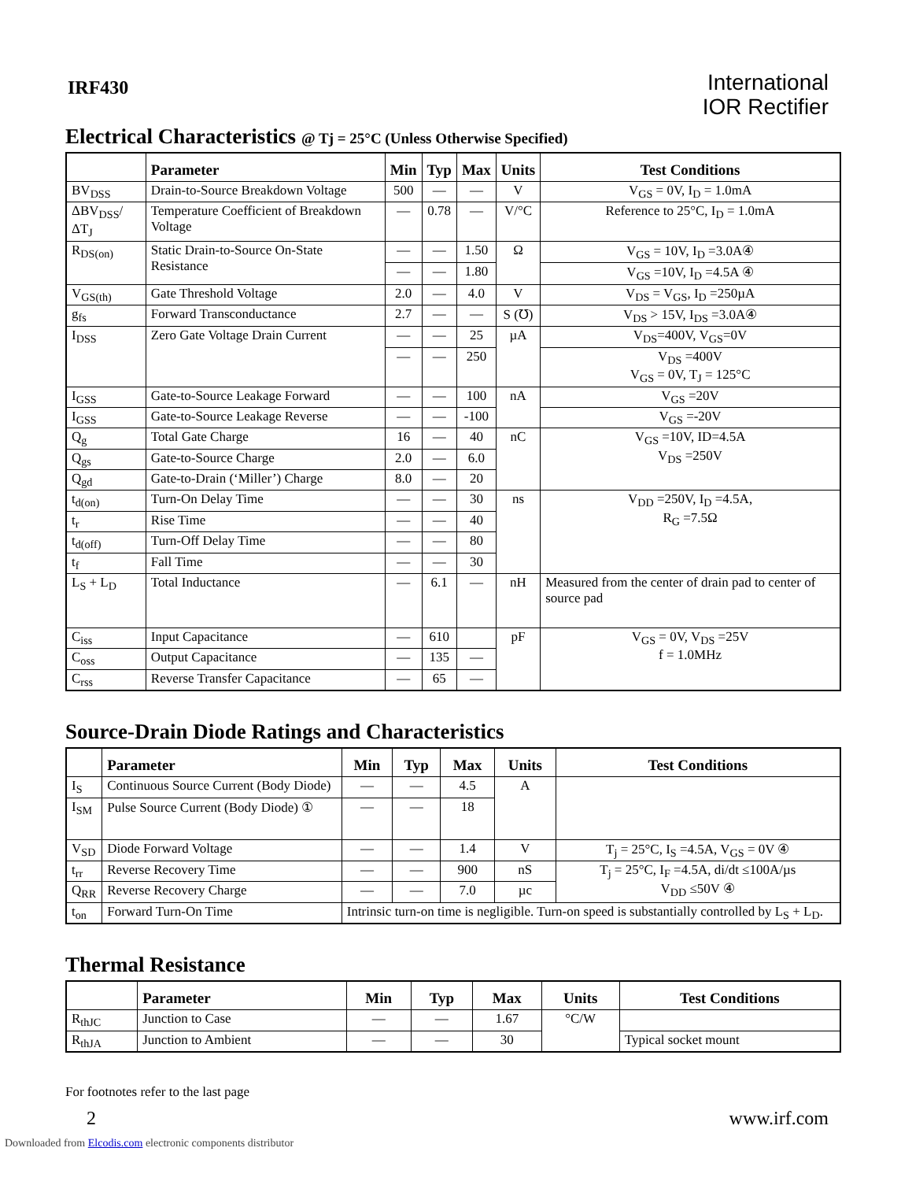IRF430
International
IOR Rectifier
Electrical Characteristics @ Tj = 25°C (Unless Otherwise Specified)
| | Parameter | Min | Typ | Max | Units | Test Conditions |
| --- | --- | --- | --- | --- | --- | --- |
| BV<sub>DSS</sub> | Drain-to-Source Breakdown Voltage | 500 | — | — | V | V<sub>GS</sub> = 0V, I<sub>D</sub> = 1.0mA |
| ΔBV<sub>DSS</sub>/ΔT<sub>J</sub> | Temperature Coefficient of Breakdown Voltage | — | 0.78 | — | V/°C | Reference to 25°C, I<sub>D</sub> = 1.0mA |
| R<sub>DS(on)</sub> | Static Drain-to-Source On-State Resistance | — | — | 1.50 | Ω | V<sub>GS</sub> = 10V, I<sub>D</sub> =3.0A④ |
| | | — | — | 1.80 | | V<sub>GS</sub> =10V, I<sub>D</sub> =4.5A ④ |
| V<sub>GS(th)</sub> | Gate Threshold Voltage | 2.0 | — | 4.0 | V | V<sub>DS</sub> = V<sub>GS</sub>, I<sub>D</sub> =250µA |
| g<sub>fs</sub> | Forward Transconductance | 2.7 | — | — | S (℧) | V<sub>DS</sub> > 15V, I<sub>DS</sub> =3.0A④ |
| I<sub>DSS</sub> | Zero Gate Voltage Drain Current | — | — | 25 | µA | V<sub>DS</sub>=400V, V<sub>GS</sub>=0V |
| | | — | — | 250 | | V<sub>DS</sub> =400V V<sub>GS</sub> = 0V, T<sub>J</sub> = 125°C |
| I<sub>GSS</sub> | Gate-to-Source Leakage Forward | — | — | 100 | nA | V<sub>GS</sub> =20V |
| I<sub>GSS</sub> | Gate-to-Source Leakage Reverse | — | — | -100 | | V<sub>GS</sub> =-20V |
| Q<sub>g</sub> | Total Gate Charge | 16 | — | 40 | nC | V<sub>GS</sub> =10V, ID=4.5A V<sub>DS</sub> =250V |
| Q<sub>gs</sub> | Gate-to-Source Charge | 2.0 | — | 6.0 | | |
| Q<sub>gd</sub> | Gate-to-Drain (‘Miller’) Charge | 8.0 | — | 20 | | |
| t<sub>d(on)</sub> | Turn-On Delay Time | — | — | 30 | ns | V<sub>DD</sub> =250V, I<sub>D</sub> =4.5A, R<sub>G</sub> =7.5Ω |
| t<sub>r</sub> | Rise Time | — | — | 40 | | |
| t<sub>d(off)</sub> | Turn-Off Delay Time | — | — | 80 | | |
| t<sub>f</sub> | Fall Time | — | — | 30 | | |
| L<sub>S</sub> + L<sub>D</sub> | Total Inductance | — | 6.1 | — | nH | Measured from the center of drain pad to center of source pad |
| C<sub>iss</sub> | Input Capacitance | — | 610 | | pF | V<sub>GS</sub> = 0V, V<sub>DS</sub> =25V f = 1.0MHz |
| C<sub>oss</sub> | Output Capacitance | — | 135 | — | | |
| C<sub>rss</sub> | Reverse Transfer Capacitance | — | 65 | — | | |
Source-Drain Diode Ratings and Characteristics
| | Parameter | Min | Typ | Max | Units | Test Conditions |
| --- | --- | --- | --- | --- | --- | --- |
| I<sub>S</sub> | Continuous Source Current (Body Diode) | — | — | 4.5 | A | |
| I<sub>SM</sub> | Pulse Source Current (Body Diode) ① | — | — | 18 | | |
| V<sub>SD</sub> | Diode Forward Voltage | — | — | 1.4 | V | T<sub>j</sub> = 25°C, I<sub>S</sub> =4.5A, V<sub>GS</sub> = 0V ④ |
| t<sub>rr</sub> | Reverse Recovery Time | — | — | 900 | nS | T<sub>j</sub> = 25°C, I<sub>F</sub> =4.5A, di/dt ≤100A/µs V<sub>DD</sub> ≤50V ④ |
| Q<sub>RR</sub> | Reverse Recovery Charge | — | — | 7.0 | µc | |
| t<sub>on</sub> | Forward Turn-On Time | Intrinsic turn-on time is negligible. Turn-on speed is substantially controlled by L<sub>S</sub> + L<sub>D</sub>. | | | | |
Thermal Resistance
| | Parameter | Min | Typ | Max | Units | Test Conditions |
| --- | --- | --- | --- | --- | --- | --- |
| R<sub>thJC</sub> | Junction to Case | — | — | 1.67 | °C/W | |
| R<sub>thJA</sub> | Junction to Ambient | — | — | 30 | | Typical socket mount |
For footnotes refer to the last page
2 www.irf.com
Downloaded from Elcodis.com electronic components distributor